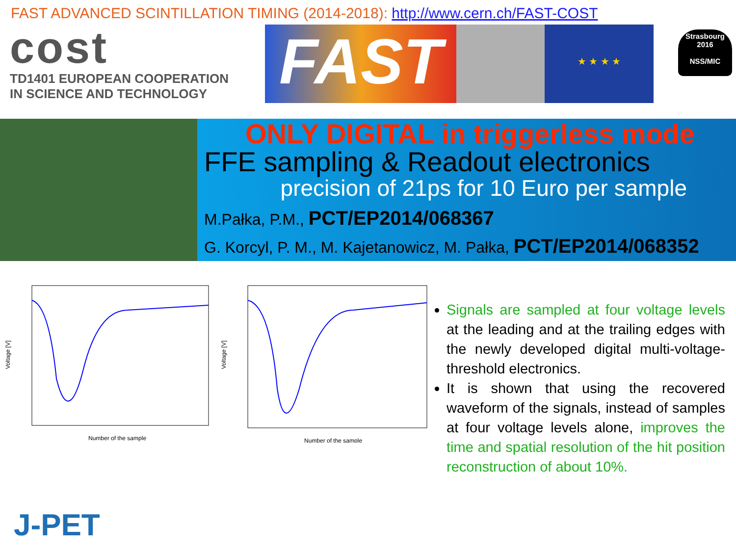FAST ADVANCED SCINTILLATION TIMING (2014-2018): http://www.cern.ch/FAST-COST
cost
TD1401 EUROPEAN COOPERATION
IN SCIENCE AND TECHNOLOGY
FAST
★ ★ ★ ★
Strasbourg
2016
NSS/MIC
ONLY DIGITAL in triggerless mode
FFE sampling & Readout electronics
precision of 21ps for 10 Euro per sample
M.Pałka, P.M., PCT/EP2014/068367
G. Korcyl, P. M., M. Kajetanowicz, M. Pałka, PCT/EP2014/068352
Number of the sample
Voltage [V]
Number of the sample
Voltage [V]
Signals are sampled at four voltage levels at the leading and at the trailing edges with the newly developed digital multi-voltage-threshold electronics.
It is shown that using the recovered waveform of the signals, instead of samples at four voltage levels alone, improves the time and spatial resolution of the hit position reconstruction of about 10%.
J-PET